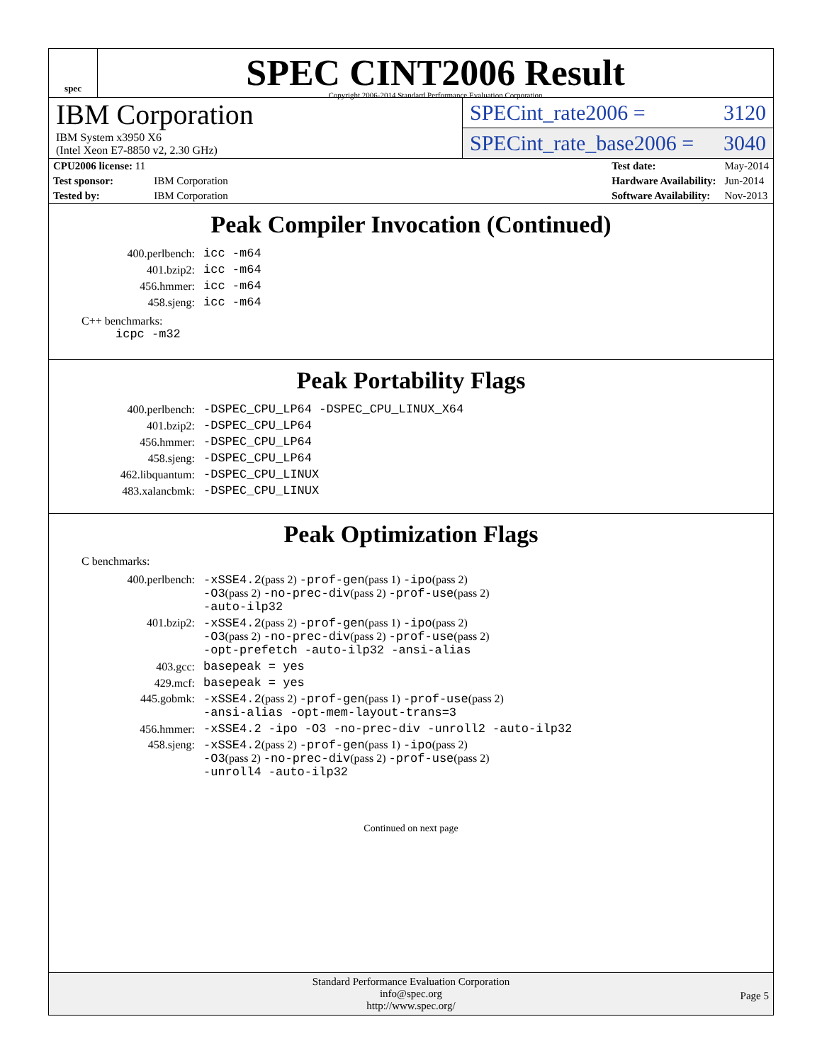spec
SPEC CINT2006 Result
Copyright 2006-2014 Standard Performance Evaluation Corporation
IBM Corporation
IBM System x3950 X6
(Intel Xeon E7-8850 v2, 2.30 GHz)
SPECint_rate2006 = 3120
SPECint_rate_base2006 = 3040
| CPU2006 license: 11 | |
| Test sponsor: | IBM Corporation |
| Tested by: | IBM Corporation |
| Test date: | May-2014 |
| Hardware Availability: | Jun-2014 |
| Software Availability: | Nov-2013 |
Peak Compiler Invocation (Continued)
| 400.perlbench: | icc -m64 |
| 401.bzip2: | icc -m64 |
| 456.hmmer: | icc -m64 |
| 458.sjeng: | icc -m64 |
C++ benchmarks:
icpc -m32
Peak Portability Flags
| 400.perlbench: | -DSPEC_CPU_LP64 -DSPEC_CPU_LINUX_X64 |
| 401.bzip2: | -DSPEC_CPU_LP64 |
| 456.hmmer: | -DSPEC_CPU_LP64 |
| 458.sjeng: | -DSPEC_CPU_LP64 |
| 462.libquantum: | -DSPEC_CPU_LINUX |
| 483.xalancbmk: | -DSPEC_CPU_LINUX |
Peak Optimization Flags
C benchmarks:
| 400.perlbench: | -xSSE4.2 (pass 2) -prof-gen (pass 1) -ipo (pass 2) -O3 (pass 2) -no-prec-div (pass 2) -prof-use (pass 2) -auto-ilp32 |
| 401.bzip2: | -xSSE4.2 (pass 2) -prof-gen (pass 1) -ipo (pass 2) -O3 (pass 2) -no-prec-div (pass 2) -prof-use (pass 2) -opt-prefetch -auto-ilp32 -ansi-alias |
| 403.gcc: | basepeak = yes |
| 429.mcf: | basepeak = yes |
| 445.gobmk: | -xSSE4.2 (pass 2) -prof-gen (pass 1) -prof-use (pass 2) -ansi-alias -opt-mem-layout-trans=3 |
| 456.hmmer: | -xSSE4.2 -ipo -O3 -no-prec-div -unroll2 -auto-ilp32 |
| 458.sjeng: | -xSSE4.2 (pass 2) -prof-gen (pass 1) -ipo (pass 2) -O3 (pass 2) -no-prec-div (pass 2) -prof-use (pass 2) -unroll4 -auto-ilp32 |
Continued on next page
Standard Performance Evaluation Corporation
info@spec.org
http://www.spec.org/
Page 5